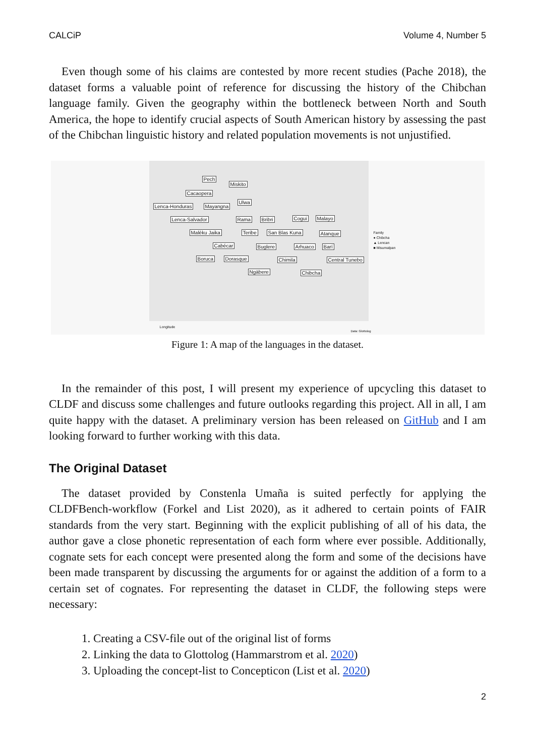CALCiP Volume 4, Number 5
Even though some of his claims are contested by more recent studies (Pache 2018), the dataset forms a valuable point of reference for discussing the history of the Chibchan language family. Given the geography within the bottleneck between North and South America, the hope to identify crucial aspects of South American history by assessing the past of the Chibchan linguistic history and related population movements is not unjustified.
Pech
Miskito
Cacaopera
Ulwa
Lenca-Honduras Mayangna
Lenca-Salvador Rama Bribri Cogui Malayo
Malèku Jaika Teribe San Blas Kuna Atanque
Cabécar Buglere Arhuaco Barí
Boruca Dorasque Chimila Central Tunebo
Ngäbere Chibcha
Longitude
Family
● Chibcha
▲ Lencan
■ Misumalpan
Data: Glottolog
Figure 1: A map of the languages in the dataset.
In the remainder of this post, I will present my experience of upcycling this dataset to CLDF and discuss some challenges and future outlooks regarding this project. All in all, I am quite happy with the dataset. A preliminary version has been released on GitHub and I am looking forward to further working with this data.
The Original Dataset
The dataset provided by Constenla Umaña is suited perfectly for applying the CLDFBench-workflow (Forkel and List 2020), as it adhered to certain points of FAIR standards from the very start. Beginning with the explicit publishing of all of his data, the author gave a close phonetic representation of each form where ever possible. Additionally, cognate sets for each concept were presented along the form and some of the decisions have been made transparent by discussing the arguments for or against the addition of a form to a certain set of cognates. For representing the dataset in CLDF, the following steps were necessary:
1. Creating a CSV-file out of the original list of forms
2. Linking the data to Glottolog (Hammarstrom et al. 2020)
3. Uploading the concept-list to Concepticon (List et al. 2020)
2